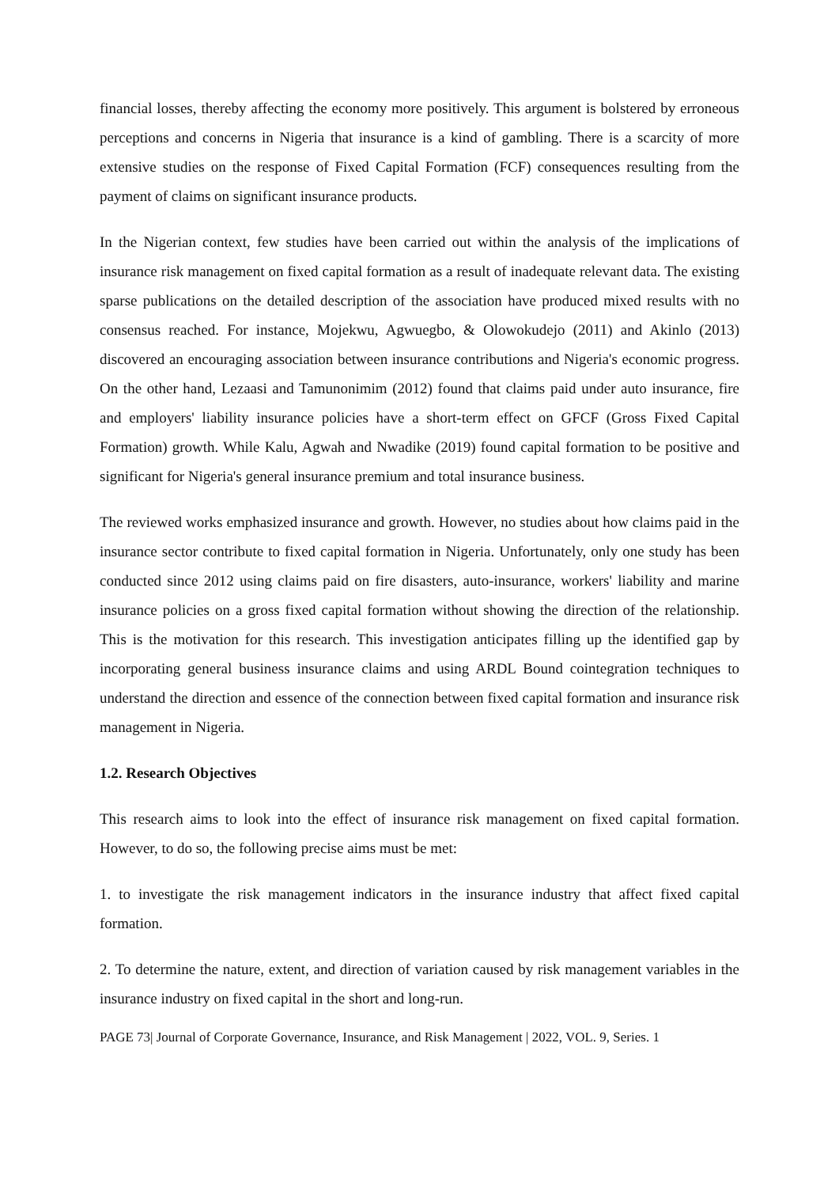financial losses, thereby affecting the economy more positively. This argument is bolstered by erroneous perceptions and concerns in Nigeria that insurance is a kind of gambling. There is a scarcity of more extensive studies on the response of Fixed Capital Formation (FCF) consequences resulting from the payment of claims on significant insurance products.
In the Nigerian context, few studies have been carried out within the analysis of the implications of insurance risk management on fixed capital formation as a result of inadequate relevant data. The existing sparse publications on the detailed description of the association have produced mixed results with no consensus reached. For instance, Mojekwu, Agwuegbo, & Olowokudejo (2011) and Akinlo (2013) discovered an encouraging association between insurance contributions and Nigeria's economic progress. On the other hand, Lezaasi and Tamunonimim (2012) found that claims paid under auto insurance, fire and employers' liability insurance policies have a short-term effect on GFCF (Gross Fixed Capital Formation) growth. While Kalu, Agwah and Nwadike (2019) found capital formation to be positive and significant for Nigeria's general insurance premium and total insurance business.
The reviewed works emphasized insurance and growth. However, no studies about how claims paid in the insurance sector contribute to fixed capital formation in Nigeria. Unfortunately, only one study has been conducted since 2012 using claims paid on fire disasters, auto-insurance, workers' liability and marine insurance policies on a gross fixed capital formation without showing the direction of the relationship. This is the motivation for this research. This investigation anticipates filling up the identified gap by incorporating general business insurance claims and using ARDL Bound cointegration techniques to understand the direction and essence of the connection between fixed capital formation and insurance risk management in Nigeria.
1.2. Research Objectives
This research aims to look into the effect of insurance risk management on fixed capital formation. However, to do so, the following precise aims must be met:
1. to investigate the risk management indicators in the insurance industry that affect fixed capital formation.
2. To determine the nature, extent, and direction of variation caused by risk management variables in the insurance industry on fixed capital in the short and long-run.
PAGE 73| Journal of Corporate Governance, Insurance, and Risk Management | 2022, VOL. 9, Series. 1